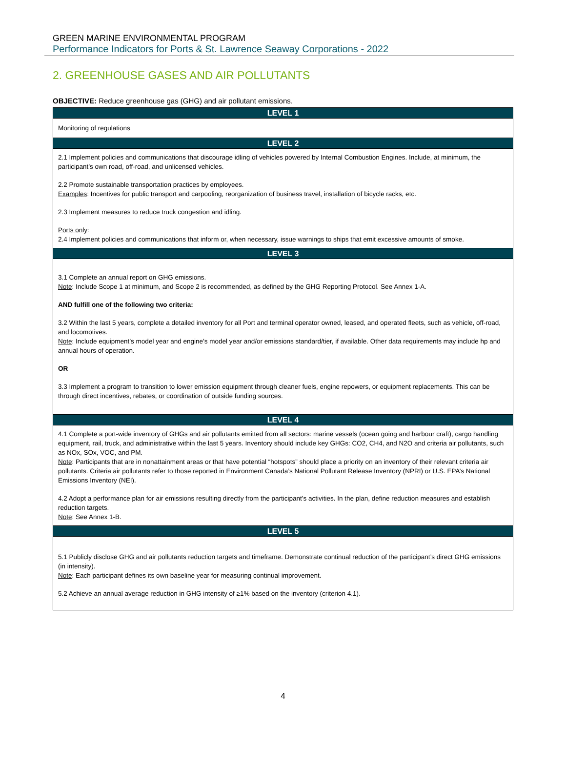GREEN MARINE ENVIRONMENTAL PROGRAM
Performance Indicators for Ports & St. Lawrence Seaway Corporations - 2022
2. GREENHOUSE GASES AND AIR POLLUTANTS
OBJECTIVE: Reduce greenhouse gas (GHG) and air pollutant emissions.
| LEVEL 1 |
| --- |
| Monitoring of regulations |
| LEVEL 2 |
| 2.1 Implement policies and communications that discourage idling of vehicles powered by Internal Combustion Engines. Include, at minimum, the participant’s own road, off-road, and unlicensed vehicles. 2.2 Promote sustainable transportation practices by employees. Examples : Incentives for public transport and carpooling, reorganization of business travel, installation of bicycle racks, etc. 2.3 Implement measures to reduce truck congestion and idling. Ports only : 2.4 Implement policies and communications that inform or, when necessary, issue warnings to ships that emit excessive amounts of smoke. |
| LEVEL 3 |
| 3.1 Complete an annual report on GHG emissions. Note : Include Scope 1 at minimum, and Scope 2 is recommended, as defined by the GHG Reporting Protocol. See Annex 1-A. AND fulfill one of the following two criteria: 3.2 Within the last 5 years, complete a detailed inventory for all Port and terminal operator owned, leased, and operated fleets, such as vehicle, off-road, and locomotives. Note : Include equipment’s model year and engine’s model year and/or emissions standard/tier, if available. Other data requirements may include hp and annual hours of operation. OR 3.3 Implement a program to transition to lower emission equipment through cleaner fuels, engine repowers, or equipment replacements. This can be through direct incentives, rebates, or coordination of outside funding sources. |
| LEVEL 4 |
| 4.1 Complete a port-wide inventory of GHGs and air pollutants emitted from all sectors: marine vessels (ocean going and harbour craft), cargo handling equipment, rail, truck, and administrative within the last 5 years. Inventory should include key GHGs: CO2, CH4, and N2O and criteria air pollutants, such as NOx, SOx, VOC, and PM. Note : Participants that are in nonattainment areas or that have potential “hotspots” should place a priority on an inventory of their relevant criteria air pollutants. Criteria air pollutants refer to those reported in Environment Canada’s National Pollutant Release Inventory (NPRI) or U.S. EPA’s National Emissions Inventory (NEI). 4.2 Adopt a performance plan for air emissions resulting directly from the participant’s activities. In the plan, define reduction measures and establish reduction targets. Note : See Annex 1-B. |
| LEVEL 5 |
| 5.1 Publicly disclose GHG and air pollutants reduction targets and timeframe. Demonstrate continual reduction of the participant’s direct GHG emissions (in intensity). Note : Each participant defines its own baseline year for measuring continual improvement. 5.2 Achieve an annual average reduction in GHG intensity of ≥1% based on the inventory (criterion 4.1). |
4